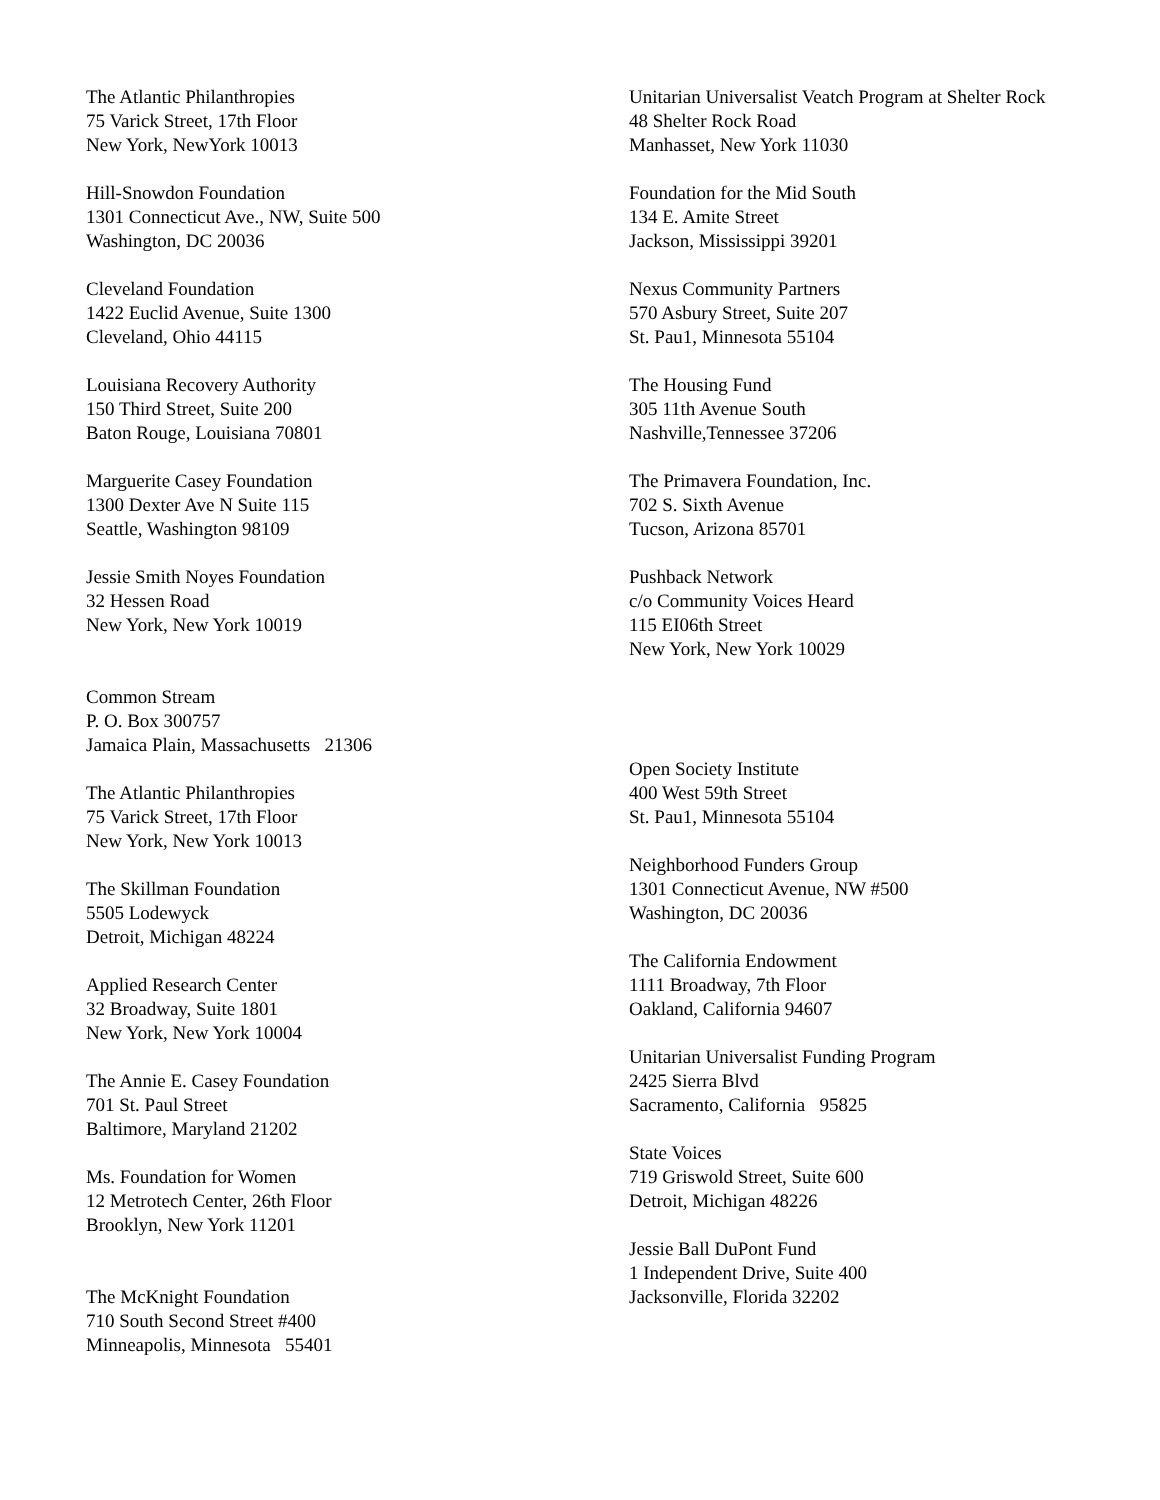The Atlantic Philanthropies
75 Varick Street, 17th Floor
New York, NewYork 10013
Hill-Snowdon Foundation
1301 Connecticut Ave., NW, Suite 500
Washington, DC 20036
Cleveland Foundation
1422 Euclid Avenue, Suite 1300
Cleveland, Ohio 44115
Louisiana Recovery Authority
150 Third Street, Suite 200
Baton Rouge, Louisiana 70801
Marguerite Casey Foundation
1300 Dexter Ave N Suite 115
Seattle, Washington 98109
Jessie Smith Noyes Foundation
32 Hessen Road
New York, New York 10019
Common Stream
P. O. Box 300757
Jamaica Plain, Massachusetts 21306
The Atlantic Philanthropies
75 Varick Street, 17th Floor
New York, New York 10013
The Skillman Foundation
5505 Lodewyck
Detroit, Michigan 48224
Applied Research Center
32 Broadway, Suite 1801
New York, New York 10004
The Annie E. Casey Foundation
701 St. Paul Street
Baltimore, Maryland 21202
Ms. Foundation for Women
12 Metrotech Center, 26th Floor
Brooklyn, New York 11201
The McKnight Foundation
710 South Second Street #400
Minneapolis, Minnesota 55401
Unitarian Universalist Veatch Program at Shelter Rock
48 Shelter Rock Road
Manhasset, New York 11030
Foundation for the Mid South
134 E. Amite Street
Jackson, Mississippi 39201
Nexus Community Partners
570 Asbury Street, Suite 207
St. Pau1, Minnesota 55104
The Housing Fund
305 11th Avenue South
Nashville,Tennessee 37206
The Primavera Foundation, Inc.
702 S. Sixth Avenue
Tucson, Arizona 85701
Pushback Network
c/o Community Voices Heard
115 EI06th Street
New York, New York 10029
Open Society Institute
400 West 59th Street
St. Pau1, Minnesota 55104
Neighborhood Funders Group
1301 Connecticut Avenue, NW #500
Washington, DC 20036
The California Endowment
1111 Broadway, 7th Floor
Oakland, California 94607
Unitarian Universalist Funding Program
2425 Sierra Blvd
Sacramento, California 95825
State Voices
719 Griswold Street, Suite 600
Detroit, Michigan 48226
Jessie Ball DuPont Fund
1 Independent Drive, Suite 400
Jacksonville, Florida 32202